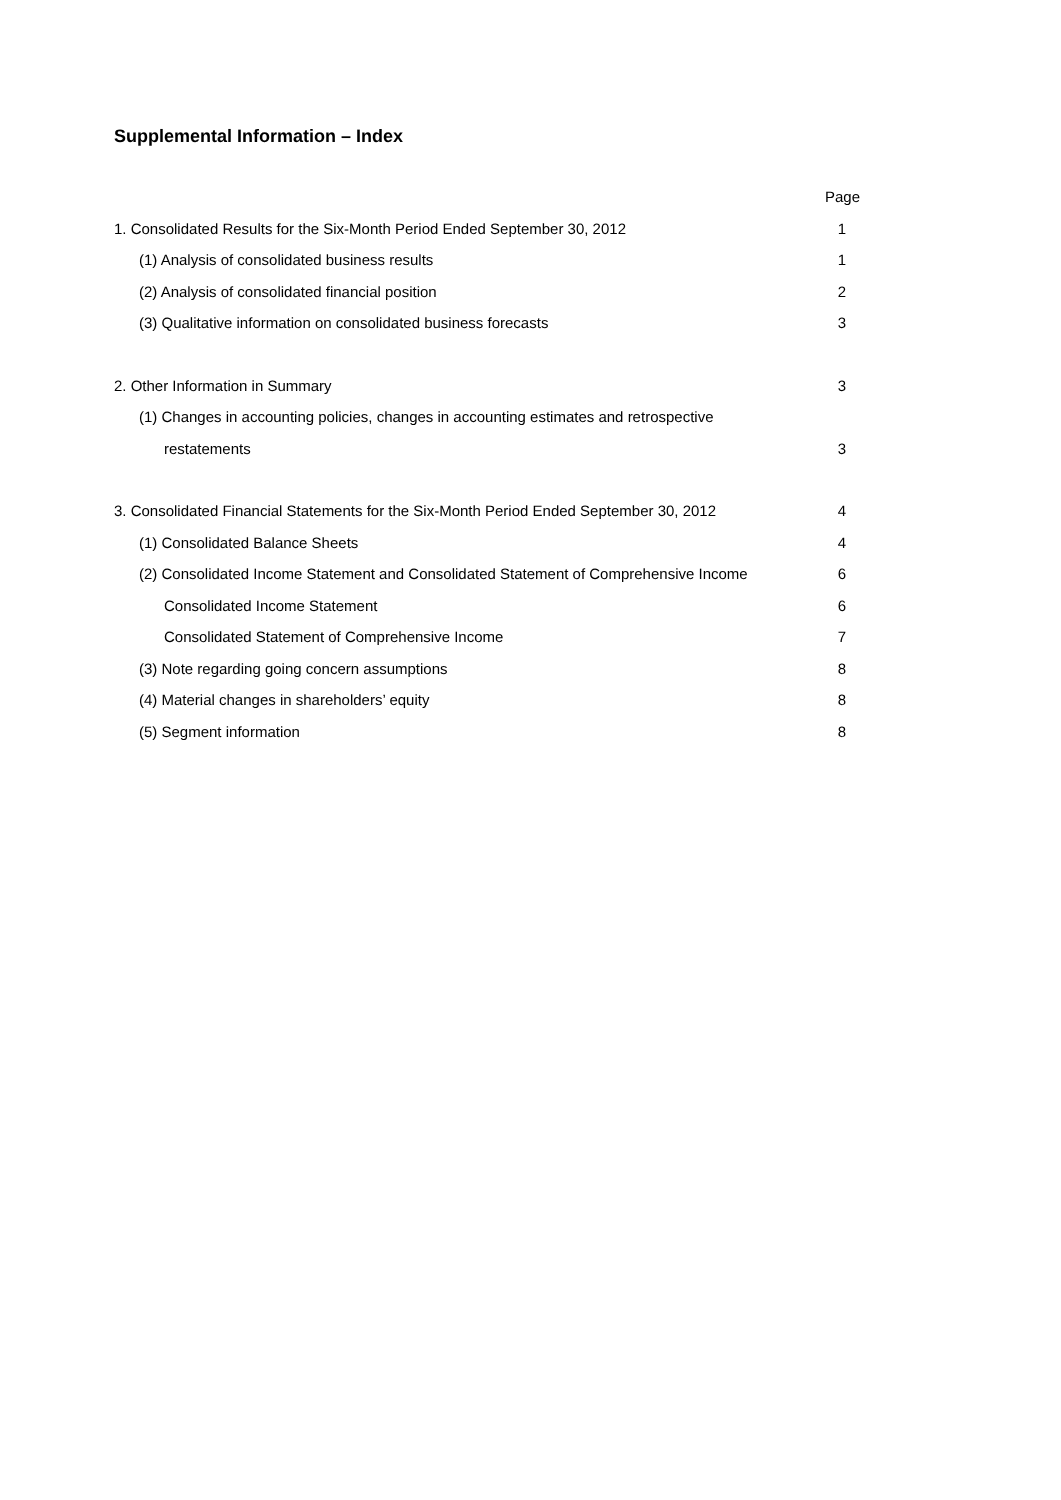Supplemental Information – Index
| | Page |
| 1. Consolidated Results for the Six-Month Period Ended September 30, 2012 | 1 |
| (1) Analysis of consolidated business results | 1 |
| (2) Analysis of consolidated financial position | 2 |
| (3) Qualitative information on consolidated business forecasts | 3 |
| 2. Other Information in Summary | 3 |
| (1) Changes in accounting policies, changes in accounting estimates and retrospective | |
| restatements | 3 |
| 3. Consolidated Financial Statements for the Six-Month Period Ended September 30, 2012 | 4 |
| (1) Consolidated Balance Sheets | 4 |
| (2) Consolidated Income Statement and Consolidated Statement of Comprehensive Income | 6 |
| Consolidated Income Statement | 6 |
| Consolidated Statement of Comprehensive Income | 7 |
| (3) Note regarding going concern assumptions | 8 |
| (4) Material changes in shareholders’ equity | 8 |
| (5) Segment information | 8 |